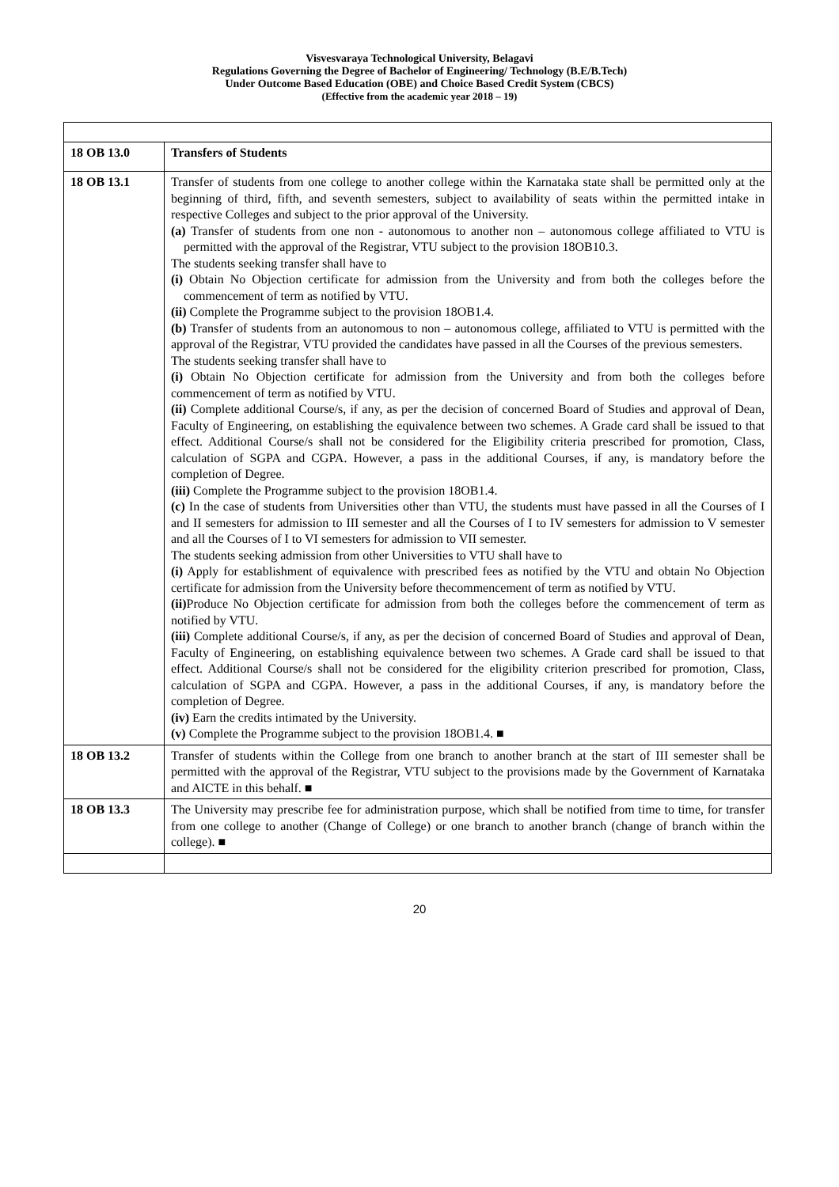Visvesvaraya Technological University, Belagavi
Regulations Governing the Degree of Bachelor of Engineering/ Technology (B.E/B.Tech)
Under Outcome Based Education (OBE) and Choice Based Credit System (CBCS)
(Effective from the academic year 2018 – 19)
| 18 OB 13.0 | Transfers of Students |
| 18 OB 13.1 | Transfer of students from one college to another college within the Karnataka state shall be permitted only at the beginning of third, fifth, and seventh semesters, subject to availability of seats within the permitted intake in respective Colleges and subject to the prior approval of the University. (a) Transfer of students from one non - autonomous to another non – autonomous college affiliated to VTU is permitted with the approval of the Registrar, VTU subject to the provision 18OB10.3. The students seeking transfer shall have to (i) Obtain No Objection certificate for admission from the University and from both the colleges before the commencement of term as notified by VTU. (ii) Complete the Programme subject to the provision 18OB1.4. (b) Transfer of students from an autonomous to non – autonomous college, affiliated to VTU is permitted with the approval of the Registrar, VTU provided the candidates have passed in all the Courses of the previous semesters. The students seeking transfer shall have to (i) Obtain No Objection certificate for admission from the University and from both the colleges before commencement of term as notified by VTU. (ii) Complete additional Course/s, if any, as per the decision of concerned Board of Studies and approval of Dean, Faculty of Engineering, on establishing the equivalence between two schemes. A Grade card shall be issued to that effect. Additional Course/s shall not be considered for the Eligibility criteria prescribed for promotion, Class, calculation of SGPA and CGPA. However, a pass in the additional Courses, if any, is mandatory before the completion of Degree. (iii) Complete the Programme subject to the provision 18OB1.4. (c) In the case of students from Universities other than VTU, the students must have passed in all the Courses of I and II semesters for admission to III semester and all the Courses of I to IV semesters for admission to V semester and all the Courses of I to VI semesters for admission to VII semester. The students seeking admission from other Universities to VTU shall have to (i) Apply for establishment of equivalence with prescribed fees as notified by the VTU and obtain No Objection certificate for admission from the University before thecommencement of term as notified by VTU. (ii) Produce No Objection certificate for admission from both the colleges before the commencement of term as notified by VTU. (iii) Complete additional Course/s, if any, as per the decision of concerned Board of Studies and approval of Dean, Faculty of Engineering, on establishing equivalence between two schemes. A Grade card shall be issued to that effect. Additional Course/s shall not be considered for the eligibility criterion prescribed for promotion, Class, calculation of SGPA and CGPA. However, a pass in the additional Courses, if any, is mandatory before the completion of Degree. (iv) Earn the credits intimated by the University. (v) Complete the Programme subject to the provision 18OB1.4. ■ |
| 18 OB 13.2 | Transfer of students within the College from one branch to another branch at the start of III semester shall be permitted with the approval of the Registrar, VTU subject to the provisions made by the Government of Karnataka and AICTE in this behalf. ■ |
| 18 OB 13.3 | The University may prescribe fee for administration purpose, which shall be notified from time to time, for transfer from one college to another (Change of College) or one branch to another branch (change of branch within the college). ■ |
20